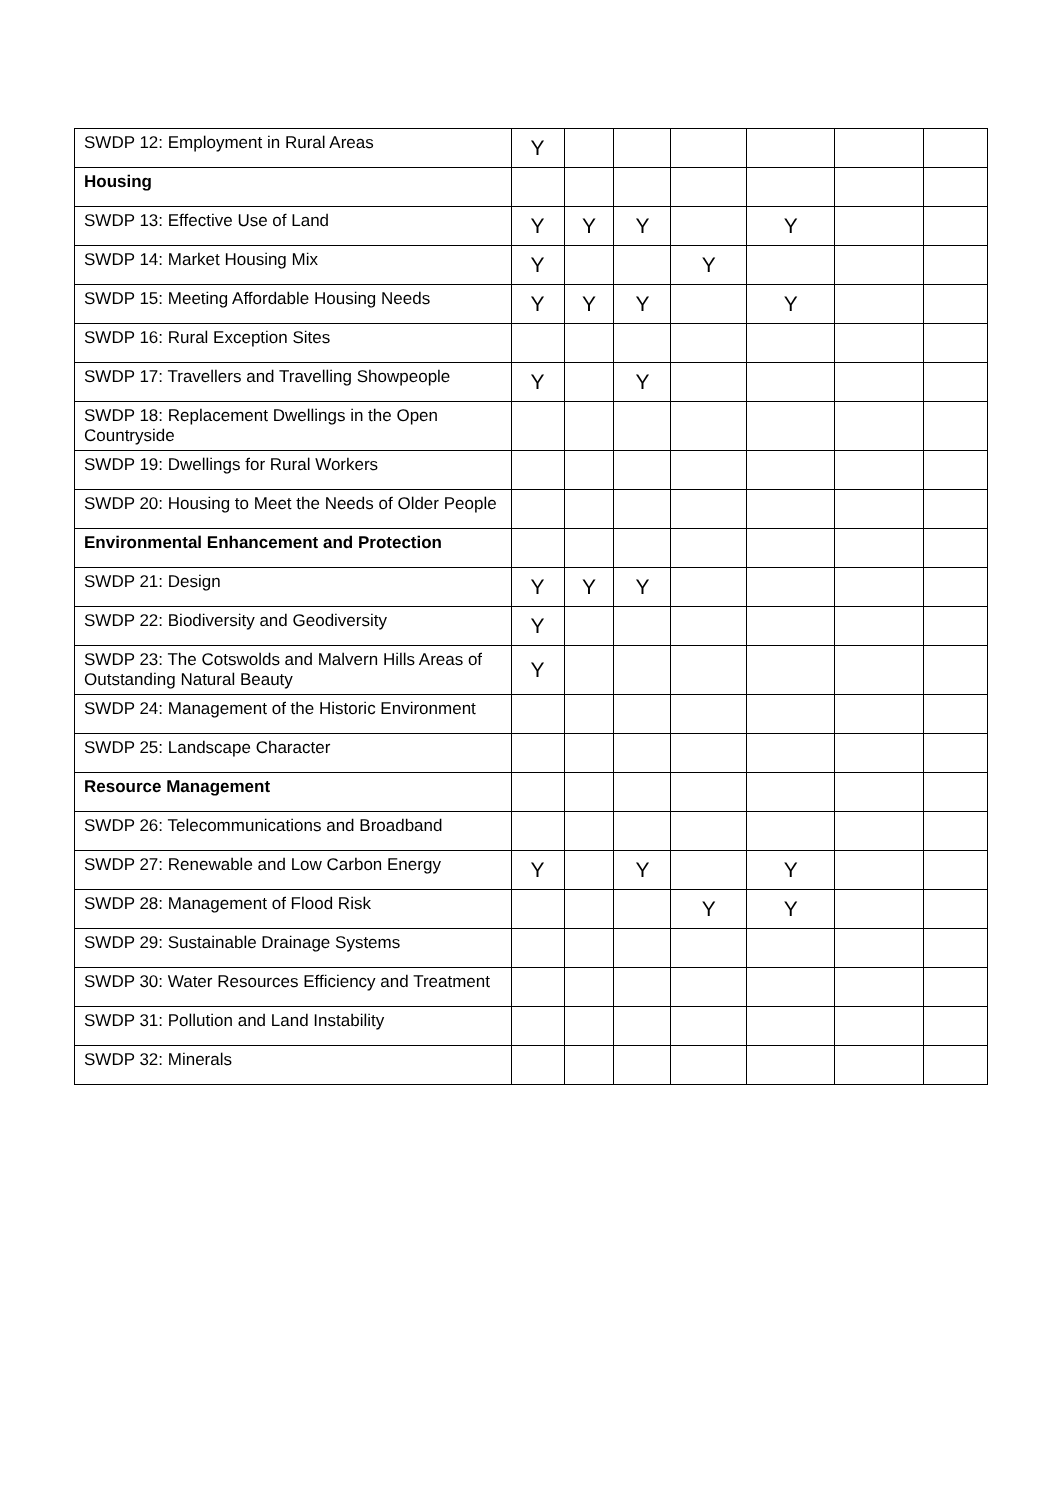| SWDP 12: Employment in Rural Areas | Y | | | | | | |
| Housing | | | | | | | |
| SWDP 13: Effective Use of Land | Y | Y | Y | | Y | | |
| SWDP 14: Market Housing Mix | Y | | | Y | | | |
| SWDP 15: Meeting Affordable Housing Needs | Y | Y | Y | | Y | | |
| SWDP 16: Rural Exception Sites | | | | | | | |
| SWDP 17: Travellers and Travelling Showpeople | Y | | Y | | | | |
| SWDP 18: Replacement Dwellings in the Open Countryside | | | | | | | |
| SWDP 19: Dwellings for Rural Workers | | | | | | | |
| SWDP 20: Housing to Meet the Needs of Older People | | | | | | | |
| Environmental Enhancement and Protection | | | | | | | |
| SWDP 21: Design | Y | Y | Y | | | | |
| SWDP 22: Biodiversity and Geodiversity | Y | | | | | | |
| SWDP 23: The Cotswolds and Malvern Hills Areas of Outstanding Natural Beauty | Y | | | | | | |
| SWDP 24: Management of the Historic Environment | | | | | | | |
| SWDP 25: Landscape Character | | | | | | | |
| Resource Management | | | | | | | |
| SWDP 26: Telecommunications and Broadband | | | | | | | |
| SWDP 27: Renewable and Low Carbon Energy | Y | | Y | | Y | | |
| SWDP 28: Management of Flood Risk | | | | Y | Y | | |
| SWDP 29: Sustainable Drainage Systems | | | | | | | |
| SWDP 30: Water Resources Efficiency and Treatment | | | | | | | |
| SWDP 31: Pollution and Land Instability | | | | | | | |
| SWDP 32: Minerals | | | | | | | |